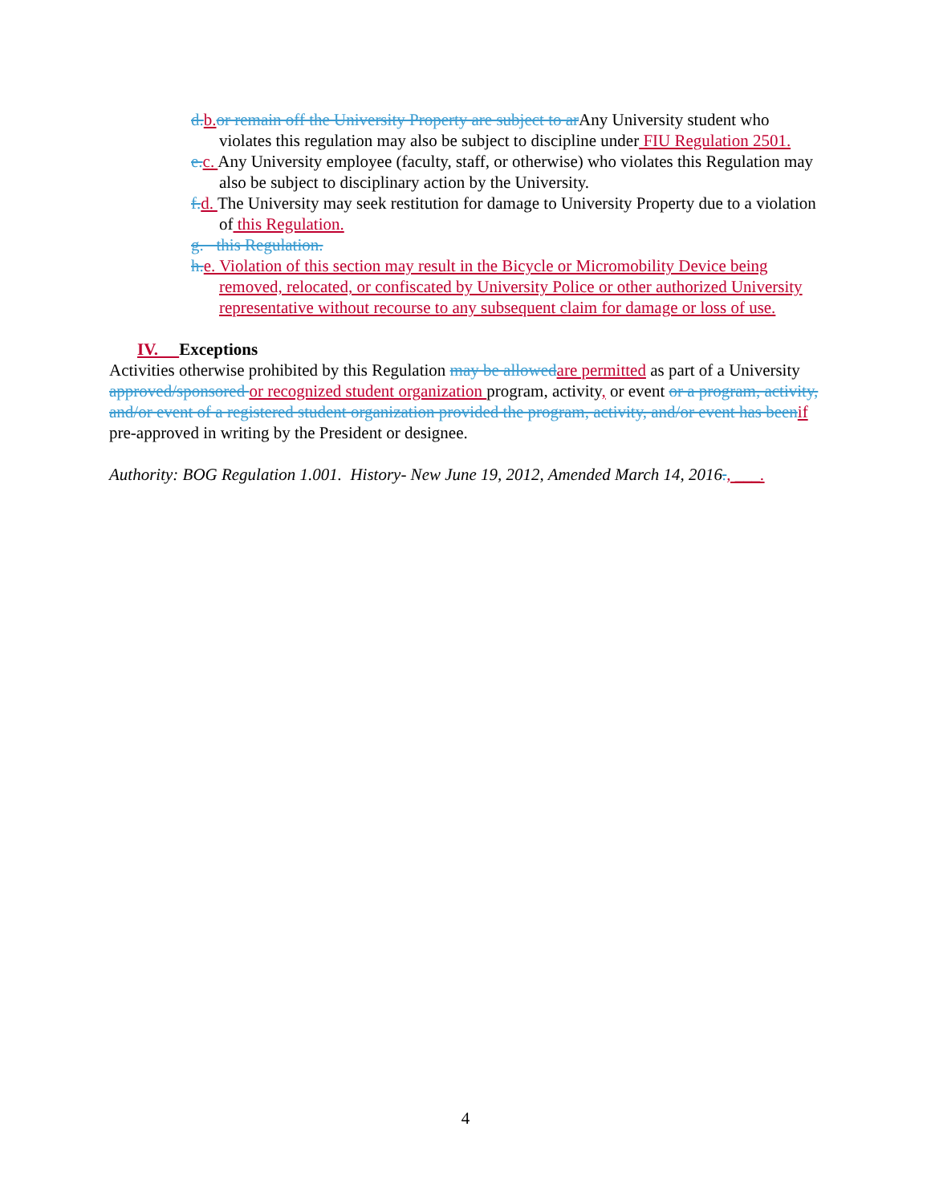d. b. or remain off the University Property are subject to ar Any University student who violates this regulation may also be subject to discipline under FIU Regulation 2501.
e. c. Any University employee (faculty, staff, or otherwise) who violates this Regulation may also be subject to disciplinary action by the University.
f. d. The University may seek restitution for damage to University Property due to a violation of this Regulation.
g. this Regulation.
h. e. Violation of this section may result in the Bicycle or Micromobility Device being removed, relocated, or confiscated by University Police or other authorized University representative without recourse to any subsequent claim for damage or loss of use.
IV. Exceptions
Activities otherwise prohibited by this Regulation may be allowed are permitted as part of a University approved/sponsored or recognized student organization program, activity, or event or a program, activity, and/or event of a registered student organization provided the program, activity, and/or event has been if pre-approved in writing by the President or designee.
Authority: BOG Regulation 1.001. History- New June 19, 2012, Amended March 14, 2016., ___.
4